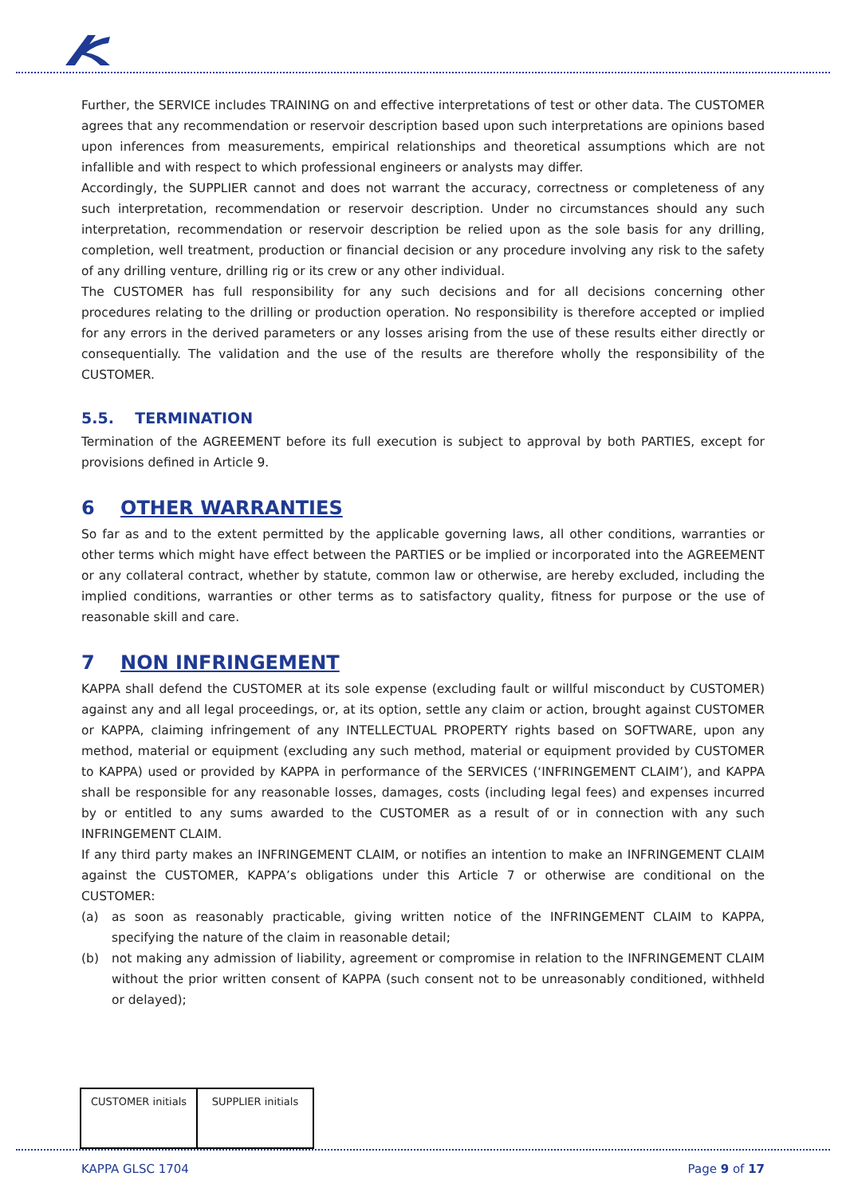Further, the SERVICE includes TRAINING on and effective interpretations of test or other data. The CUSTOMER agrees that any recommendation or reservoir description based upon such interpretations are opinions based upon inferences from measurements, empirical relationships and theoretical assumptions which are not infallible and with respect to which professional engineers or analysts may differ.
Accordingly, the SUPPLIER cannot and does not warrant the accuracy, correctness or completeness of any such interpretation, recommendation or reservoir description. Under no circumstances should any such interpretation, recommendation or reservoir description be relied upon as the sole basis for any drilling, completion, well treatment, production or financial decision or any procedure involving any risk to the safety of any drilling venture, drilling rig or its crew or any other individual.
The CUSTOMER has full responsibility for any such decisions and for all decisions concerning other procedures relating to the drilling or production operation. No responsibility is therefore accepted or implied for any errors in the derived parameters or any losses arising from the use of these results either directly or consequentially. The validation and the use of the results are therefore wholly the responsibility of the CUSTOMER.
5.5. TERMINATION
Termination of the AGREEMENT before its full execution is subject to approval by both PARTIES, except for provisions defined in Article 9.
6 OTHER WARRANTIES
So far as and to the extent permitted by the applicable governing laws, all other conditions, warranties or other terms which might have effect between the PARTIES or be implied or incorporated into the AGREEMENT or any collateral contract, whether by statute, common law or otherwise, are hereby excluded, including the implied conditions, warranties or other terms as to satisfactory quality, fitness for purpose or the use of reasonable skill and care.
7 NON INFRINGEMENT
KAPPA shall defend the CUSTOMER at its sole expense (excluding fault or willful misconduct by CUSTOMER) against any and all legal proceedings, or, at its option, settle any claim or action, brought against CUSTOMER or KAPPA, claiming infringement of any INTELLECTUAL PROPERTY rights based on SOFTWARE, upon any method, material or equipment (excluding any such method, material or equipment provided by CUSTOMER to KAPPA) used or provided by KAPPA in performance of the SERVICES (‘INFRINGEMENT CLAIM’), and KAPPA shall be responsible for any reasonable losses, damages, costs (including legal fees) and expenses incurred by or entitled to any sums awarded to the CUSTOMER as a result of or in connection with any such INFRINGEMENT CLAIM.
If any third party makes an INFRINGEMENT CLAIM, or notifies an intention to make an INFRINGEMENT CLAIM against the CUSTOMER, KAPPA’s obligations under this Article 7 or otherwise are conditional on the CUSTOMER:
(a) as soon as reasonably practicable, giving written notice of the INFRINGEMENT CLAIM to KAPPA, specifying the nature of the claim in reasonable detail;
(b) not making any admission of liability, agreement or compromise in relation to the INFRINGEMENT CLAIM without the prior written consent of KAPPA (such consent not to be unreasonably conditioned, withheld or delayed);
| CUSTOMER initials | SUPPLIER initials |
KAPPA GLSC 1704 Page 9 of 17